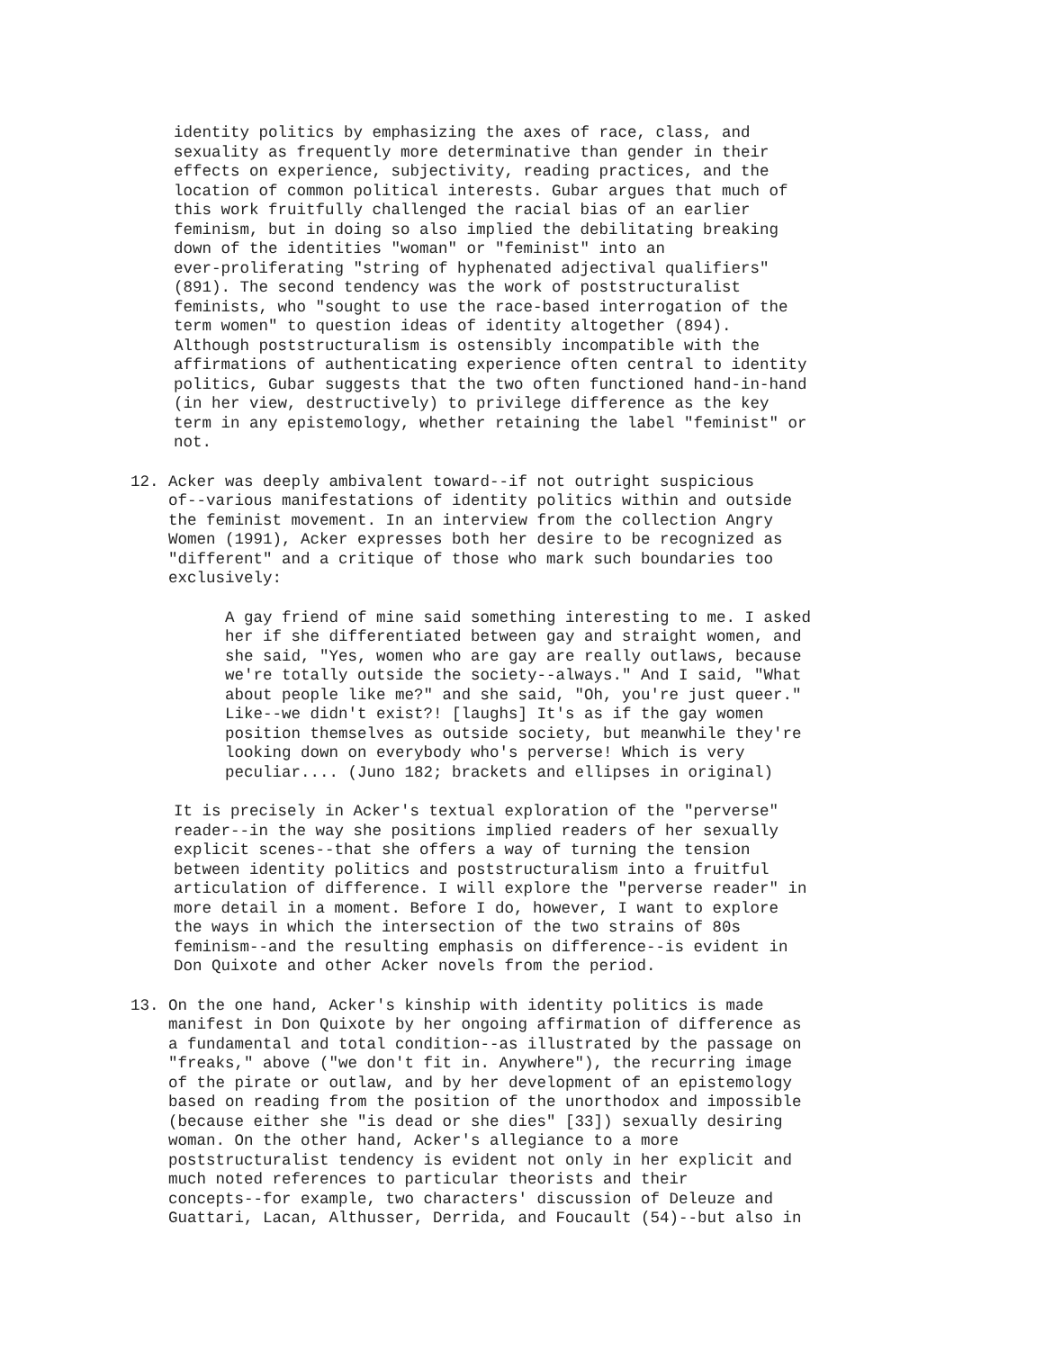identity politics by emphasizing the axes of race, class, and sexuality as frequently more determinative than gender in their effects on experience, subjectivity, reading practices, and the location of common political interests. Gubar argues that much of this work fruitfully challenged the racial bias of an earlier feminism, but in doing so also implied the debilitating breaking down of the identities "woman" or "feminist" into an ever-proliferating "string of hyphenated adjectival qualifiers" (891). The second tendency was the work of poststructuralist feminists, who "sought to use the race-based interrogation of the term women" to question ideas of identity altogether (894). Although poststructuralism is ostensibly incompatible with the affirmations of authenticating experience often central to identity politics, Gubar suggests that the two often functioned hand-in-hand (in her view, destructively) to privilege difference as the key term in any epistemology, whether retaining the label "feminist" or not.
12. Acker was deeply ambivalent toward--if not outright suspicious of--various manifestations of identity politics within and outside the feminist movement. In an interview from the collection Angry Women (1991), Acker expresses both her desire to be recognized as "different" and a critique of those who mark such boundaries too exclusively:
A gay friend of mine said something interesting to me. I asked her if she differentiated between gay and straight women, and she said, "Yes, women who are gay are really outlaws, because we're totally outside the society--always." And I said, "What about people like me?" and she said, "Oh, you're just queer." Like--we didn't exist?! [laughs] It's as if the gay women position themselves as outside society, but meanwhile they're looking down on everybody who's perverse! Which is very peculiar.... (Juno 182; brackets and ellipses in original)
It is precisely in Acker's textual exploration of the "perverse" reader--in the way she positions implied readers of her sexually explicit scenes--that she offers a way of turning the tension between identity politics and poststructuralism into a fruitful articulation of difference. I will explore the "perverse reader" in more detail in a moment. Before I do, however, I want to explore the ways in which the intersection of the two strains of 80s feminism--and the resulting emphasis on difference--is evident in Don Quixote and other Acker novels from the period.
13. On the one hand, Acker's kinship with identity politics is made manifest in Don Quixote by her ongoing affirmation of difference as a fundamental and total condition--as illustrated by the passage on "freaks," above ("we don't fit in. Anywhere"), the recurring image of the pirate or outlaw, and by her development of an epistemology based on reading from the position of the unorthodox and impossible (because either she "is dead or she dies" [33]) sexually desiring woman. On the other hand, Acker's allegiance to a more poststructuralist tendency is evident not only in her explicit and much noted references to particular theorists and their concepts--for example, two characters' discussion of Deleuze and Guattari, Lacan, Althusser, Derrida, and Foucault (54)--but also in